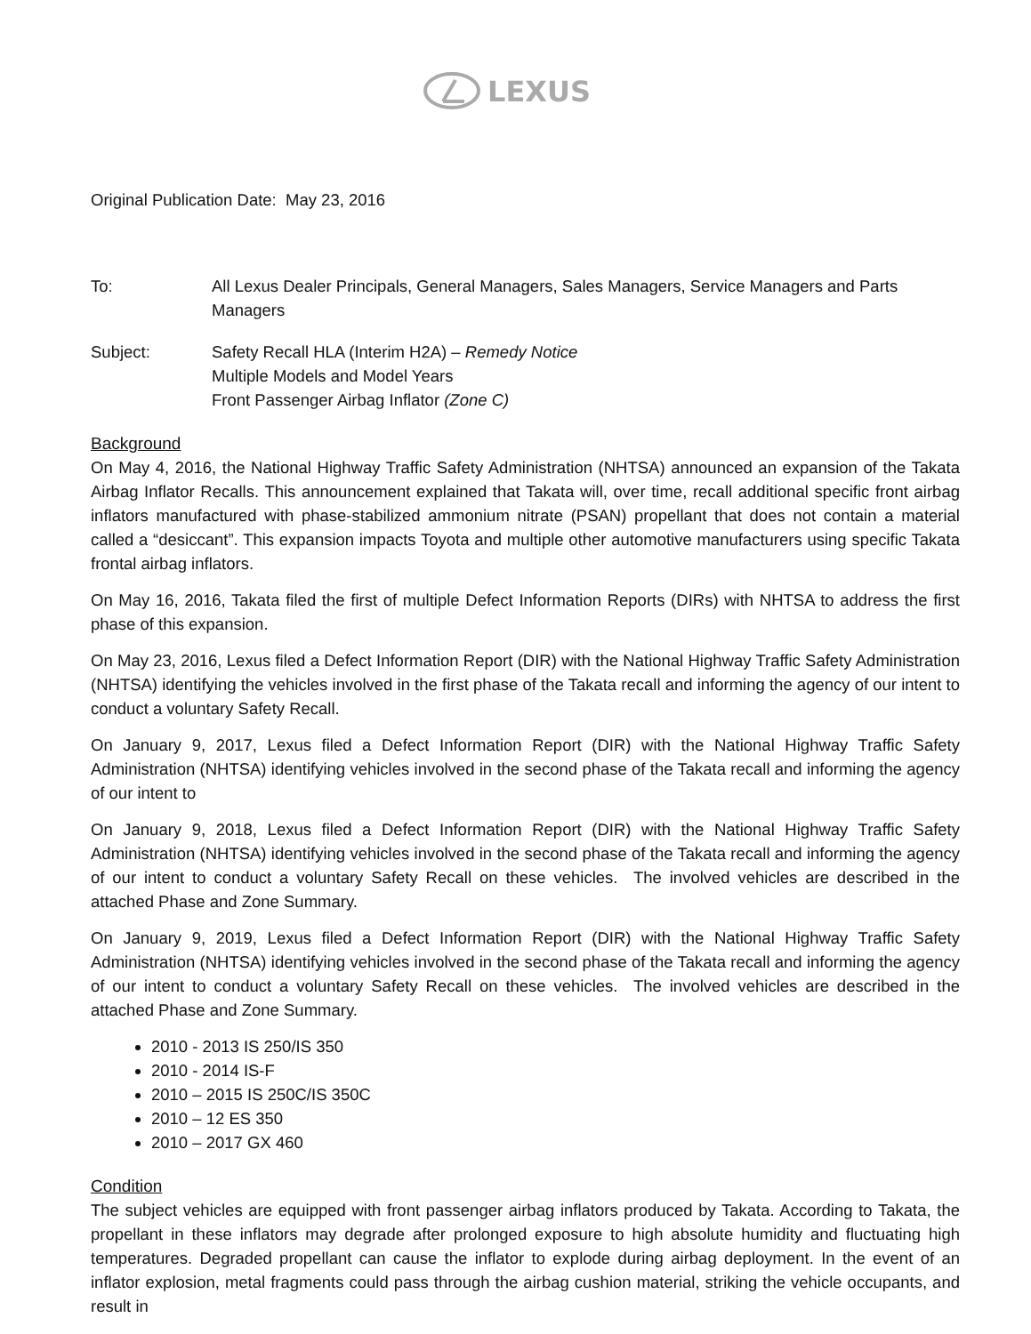LEXUS
Original Publication Date: May 23, 2016
To: All Lexus Dealer Principals, General Managers, Sales Managers, Service Managers and Parts Managers
Subject: Safety Recall HLA (Interim H2A) – Remedy Notice
Multiple Models and Model Years
Front Passenger Airbag Inflator (Zone C)
Background
On May 4, 2016, the National Highway Traffic Safety Administration (NHTSA) announced an expansion of the Takata Airbag Inflator Recalls. This announcement explained that Takata will, over time, recall additional specific front airbag inflators manufactured with phase-stabilized ammonium nitrate (PSAN) propellant that does not contain a material called a “desiccant”. This expansion impacts Toyota and multiple other automotive manufacturers using specific Takata frontal airbag inflators.
On May 16, 2016, Takata filed the first of multiple Defect Information Reports (DIRs) with NHTSA to address the first phase of this expansion.
On May 23, 2016, Lexus filed a Defect Information Report (DIR) with the National Highway Traffic Safety Administration (NHTSA) identifying the vehicles involved in the first phase of the Takata recall and informing the agency of our intent to conduct a voluntary Safety Recall.
On January 9, 2017, Lexus filed a Defect Information Report (DIR) with the National Highway Traffic Safety Administration (NHTSA) identifying vehicles involved in the second phase of the Takata recall and informing the agency of our intent to
On January 9, 2018, Lexus filed a Defect Information Report (DIR) with the National Highway Traffic Safety Administration (NHTSA) identifying vehicles involved in the second phase of the Takata recall and informing the agency of our intent to conduct a voluntary Safety Recall on these vehicles. The involved vehicles are described in the attached Phase and Zone Summary.
On January 9, 2019, Lexus filed a Defect Information Report (DIR) with the National Highway Traffic Safety Administration (NHTSA) identifying vehicles involved in the second phase of the Takata recall and informing the agency of our intent to conduct a voluntary Safety Recall on these vehicles. The involved vehicles are described in the attached Phase and Zone Summary.
2010 - 2013 IS 250/IS 350
2010 - 2014 IS-F
2010 – 2015 IS 250C/IS 350C
2010 – 12 ES 350
2010 – 2017 GX 460
Condition
The subject vehicles are equipped with front passenger airbag inflators produced by Takata. According to Takata, the propellant in these inflators may degrade after prolonged exposure to high absolute humidity and fluctuating high temperatures. Degraded propellant can cause the inflator to explode during airbag deployment. In the event of an inflator explosion, metal fragments could pass through the airbag cushion material, striking the vehicle occupants, and result in